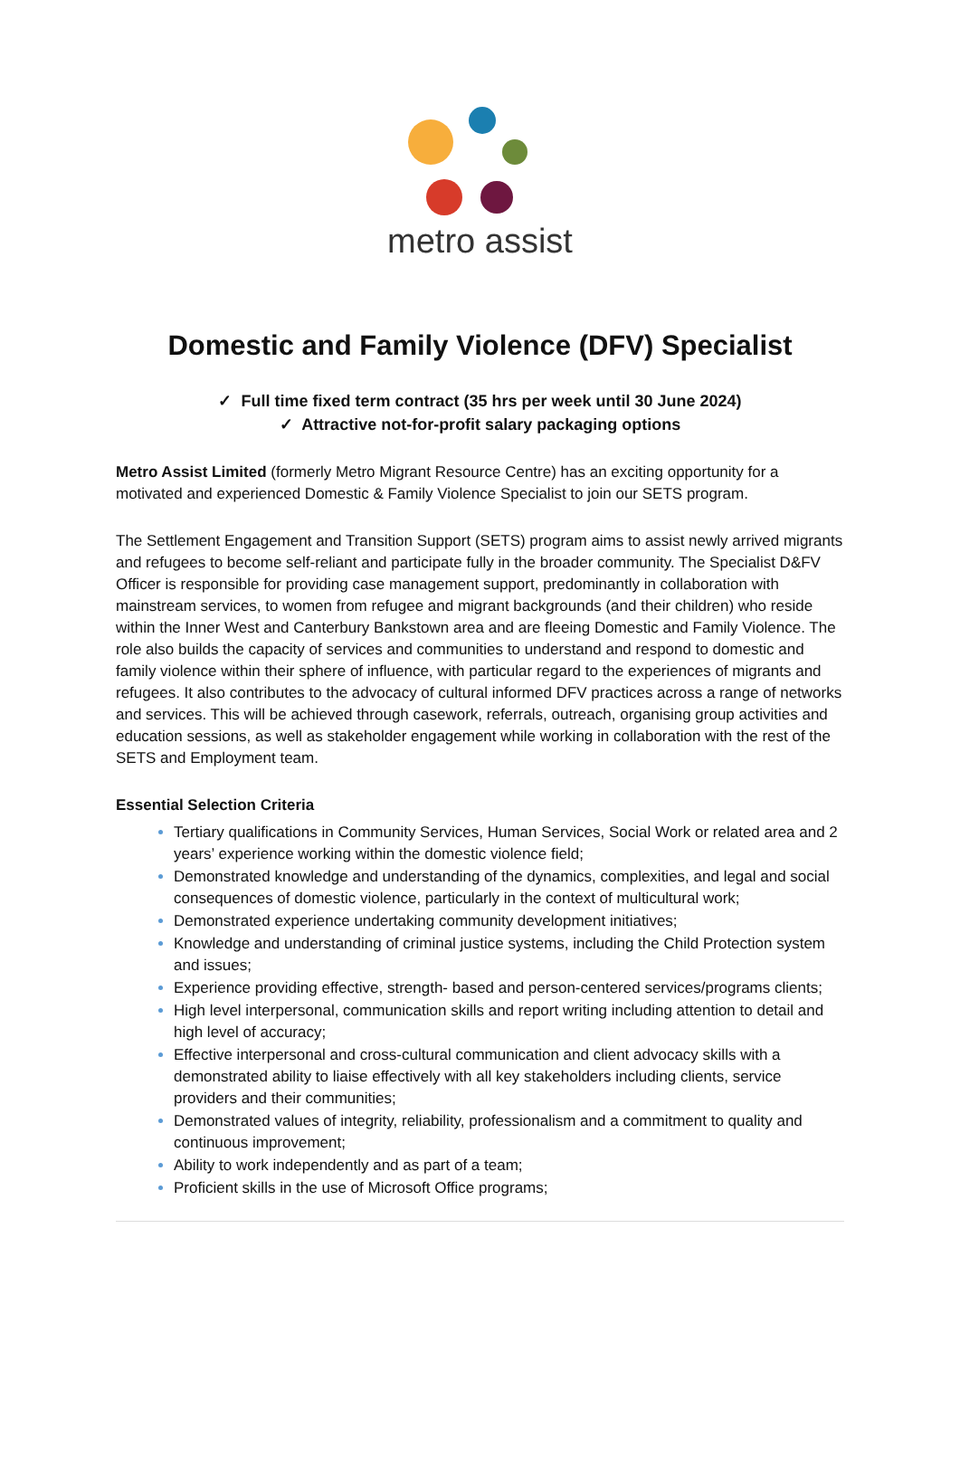metro assist
Domestic and Family Violence (DFV) Specialist
✓ Full time fixed term contract (35 hrs per week until 30 June 2024)
✓ Attractive not-for-profit salary packaging options
Metro Assist Limited (formerly Metro Migrant Resource Centre) has an exciting opportunity for a motivated and experienced Domestic & Family Violence Specialist to join our SETS program.
The Settlement Engagement and Transition Support (SETS) program aims to assist newly arrived migrants and refugees to become self-reliant and participate fully in the broader community. The Specialist D&FV Officer is responsible for providing case management support, predominantly in collaboration with mainstream services, to women from refugee and migrant backgrounds (and their children) who reside within the Inner West and Canterbury Bankstown area and are fleeing Domestic and Family Violence. The role also builds the capacity of services and communities to understand and respond to domestic and family violence within their sphere of influence, with particular regard to the experiences of migrants and refugees. It also contributes to the advocacy of cultural informed DFV practices across a range of networks and services. This will be achieved through casework, referrals, outreach, organising group activities and education sessions, as well as stakeholder engagement while working in collaboration with the rest of the SETS and Employment team.
Essential Selection Criteria
Tertiary qualifications in Community Services, Human Services, Social Work or related area and 2 years’ experience working within the domestic violence field;
Demonstrated knowledge and understanding of the dynamics, complexities, and legal and social consequences of domestic violence, particularly in the context of multicultural work;
Demonstrated experience undertaking community development initiatives;
Knowledge and understanding of criminal justice systems, including the Child Protection system and issues;
Experience providing effective, strength- based and person-centered services/programs clients;
High level interpersonal, communication skills and report writing including attention to detail and high level of accuracy;
Effective interpersonal and cross-cultural communication and client advocacy skills with a demonstrated ability to liaise effectively with all key stakeholders including clients, service providers and their communities;
Demonstrated values of integrity, reliability, professionalism and a commitment to quality and continuous improvement;
Ability to work independently and as part of a team;
Proficient skills in the use of Microsoft Office programs;